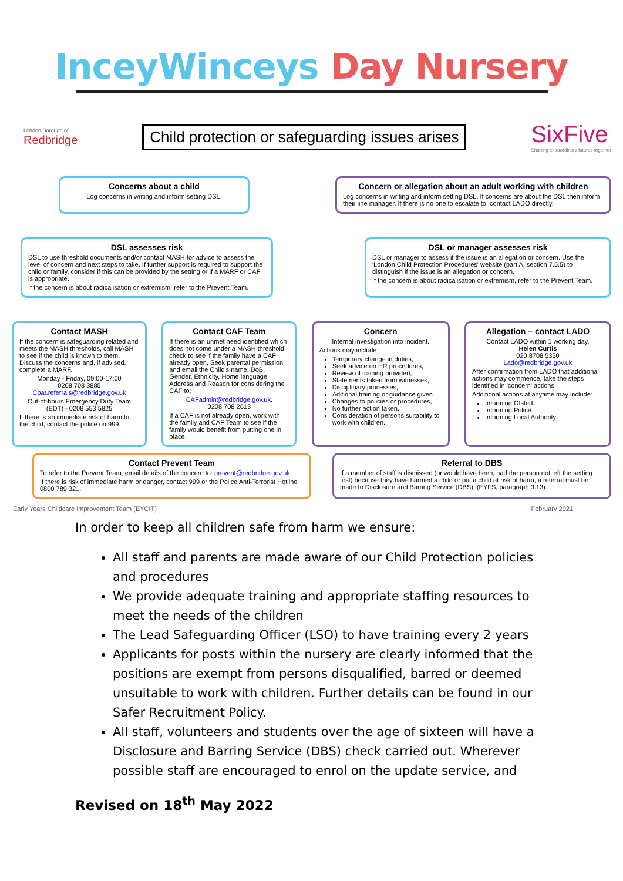InceyWinceys Day Nursery
London Borough of
Redbridge
Child protection or safeguarding issues arises
SixFive
Shaping extraordinary futures together
Concerns about a child
Log concerns in writing and inform setting DSL.
Concern or allegation about an adult working with children
Log concerns in writing and inform setting DSL. If concerns are about the DSL then inform their line manager. If there is no one to escalate to, contact LADO directly.
DSL assesses risk
DSL to use threshold documents and/or contact MASH for advice to assess the level of concern and next steps to take. If further support is required to support the child or family, consider if this can be provided by the setting or if a MARF or CAF is appropriate.
If the concern is about radicalisation or extremism, refer to the Prevent Team.
DSL or manager assesses risk
DSL or manager to assess if the issue is an allegation or concern. Use the 'London Child Protection Procedures' website (part A, section 7.5.5) to distinguish if the issue is an allegation or concern.
If the concern is about radicalisation or extremism, refer to the Prevent Team.
Contact MASH
If the concern is safeguarding related and meets the MASH thresholds, call MASH to see if the child is known to them. Discuss the concerns and, if advised, complete a MARF.
Monday - Friday, 09:00-17:00
0208 708 3885
Cpat.referrals@redbridge.gov.uk
Out-of-hours Emergency Duty Team (EDT) - 0208 553 5825
If there is an immediate risk of harm to the child, contact the police on 999.
Contact CAF Team
If there is an unmet need identified which does not come under a MASH threshold, check to see if the family have a CAF already open. Seek parental permission and email the Child's name, DoB, Gender, Ethnicity, Home language, Address and Reason for considering the CAF to:
CAFadmin@redbridge.gov.uk.
0208 708 2613
If a CAF is not already open, work with the family and CAF Team to see if the family would benefit from putting one in place.
Concern
Internal investigation into incident.
Actions may include:
Temporary change in duties,
Seek advice on HR procedures,
Review of training provided,
Statements taken from witnesses,
Disciplinary processes,
Aditional training or guidance given
Changes to policies or procedures,
No further action taken,
Consideration of persons suitability to work with children.
Allegation – contact LADO
Contact LADO within 1 working day.
Helen Curtis
020 8708 5350
Lado@redbridge.gov.uk
After confirmation from LADO that additional actions may commence, take the steps identified in 'concern' actions.
Additional actions at anytime may include:
Informing Ofsted.
Informing Police.
Informing Local Authority.
Contact Prevent Team
To refer to the Prevent Team, email details of the concern to: prevent@redbridge.gov.uk
If there is risk of immediate harm or danger, contact 999 or the Police Anti-Terrorist Hotline 0800 789 321.
Referral to DBS
If a member of staff is dismissed (or would have been, had the person not left the setting first) because they have harmed a child or put a child at risk of harm, a referral must be made to Disclosure and Barring Service (DBS). (EYFS, paragraph 3.13).
Early Years Childcare Improvement Team (EYCIT) February 2021
In order to keep all children safe from harm we ensure:
All staff and parents are made aware of our Child Protection policies and procedures
We provide adequate training and appropriate staffing resources to meet the needs of the children
The Lead Safeguarding Officer (LSO) to have training every 2 years
Applicants for posts within the nursery are clearly informed that the positions are exempt from persons disqualified, barred or deemed unsuitable to work with children. Further details can be found in our Safer Recruitment Policy.
All staff, volunteers and students over the age of sixteen will have a Disclosure and Barring Service (DBS) check carried out. Wherever possible staff are encouraged to enrol on the update service, and
Revised on 18<sup>th</sup> May 2022